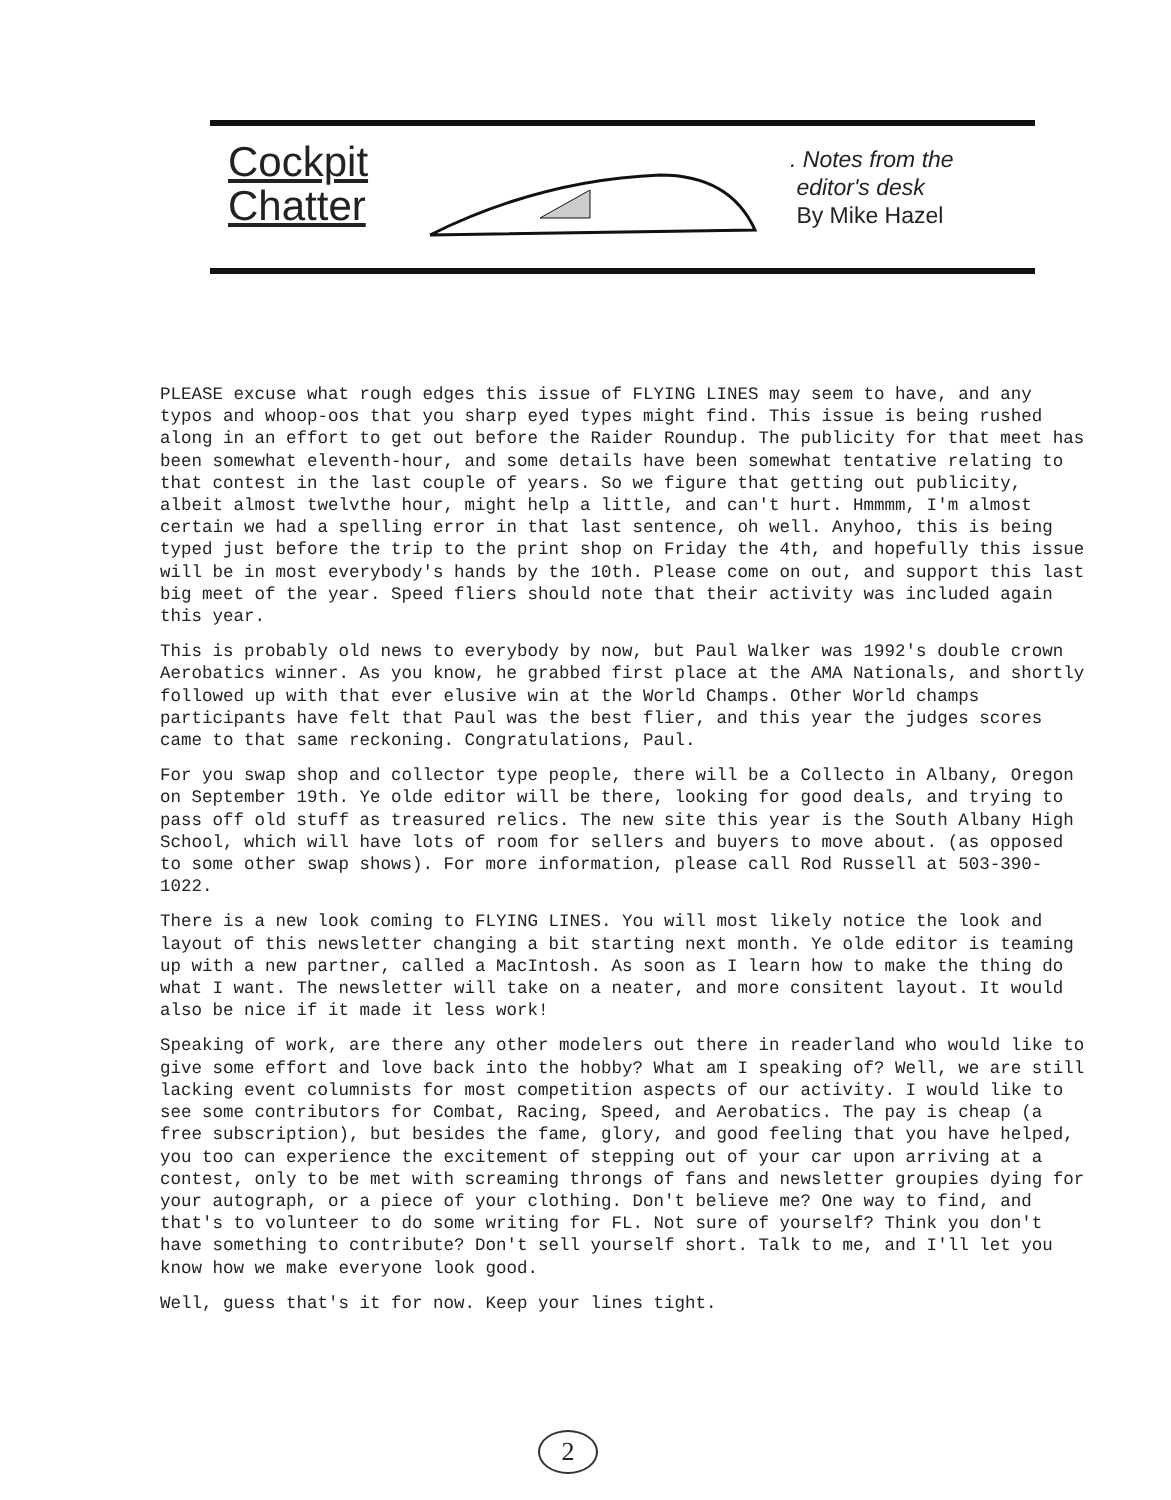Cockpit
Chatter
. Notes from the
editor's desk
By Mike Hazel
PLEASE excuse what rough edges this issue of FLYING LINES may seem to have, and any typos and whoop-oos that you sharp eyed types might find. This issue is being rushed along in an effort to get out before the Raider Roundup. The publicity for that meet has been somewhat eleventh-hour, and some details have been somewhat tentative relating to that contest in the last couple of years. So we figure that getting out publicity, albeit almost twelvthe hour, might help a little, and can't hurt. Hmmmm, I'm almost certain we had a spelling error in that last sentence, oh well. Anyhoo, this is being typed just before the trip to the print shop on Friday the 4th, and hopefully this issue will be in most everybody's hands by the 10th. Please come on out, and support this last big meet of the year. Speed fliers should note that their activity was included again this year.
This is probably old news to everybody by now, but Paul Walker was 1992's double crown Aerobatics winner. As you know, he grabbed first place at the AMA Nationals, and shortly followed up with that ever elusive win at the World Champs. Other World champs participants have felt that Paul was the best flier, and this year the judges scores came to that same reckoning. Congratulations, Paul.
For you swap shop and collector type people, there will be a Collecto in Albany, Oregon on September 19th. Ye olde editor will be there, looking for good deals, and trying to pass off old stuff as treasured relics. The new site this year is the South Albany High School, which will have lots of room for sellers and buyers to move about. (as opposed to some other swap shows). For more information, please call Rod Russell at 503-390-1022.
There is a new look coming to FLYING LINES. You will most likely notice the look and layout of this newsletter changing a bit starting next month. Ye olde editor is teaming up with a new partner, called a MacIntosh. As soon as I learn how to make the thing do what I want. The newsletter will take on a neater, and more consitent layout. It would also be nice if it made it less work!
Speaking of work, are there any other modelers out there in readerland who would like to give some effort and love back into the hobby? What am I speaking of? Well, we are still lacking event columnists for most competition aspects of our activity. I would like to see some contributors for Combat, Racing, Speed, and Aerobatics. The pay is cheap (a free subscription), but besides the fame, glory, and good feeling that you have helped, you too can experience the excitement of stepping out of your car upon arriving at a contest, only to be met with screaming throngs of fans and newsletter groupies dying for your autograph, or a piece of your clothing. Don't believe me? One way to find, and that's to volunteer to do some writing for FL. Not sure of yourself? Think you don't have something to contribute? Don't sell yourself short. Talk to me, and I'll let you know how we make everyone look good.
Well, guess that's it for now. Keep your lines tight.
2